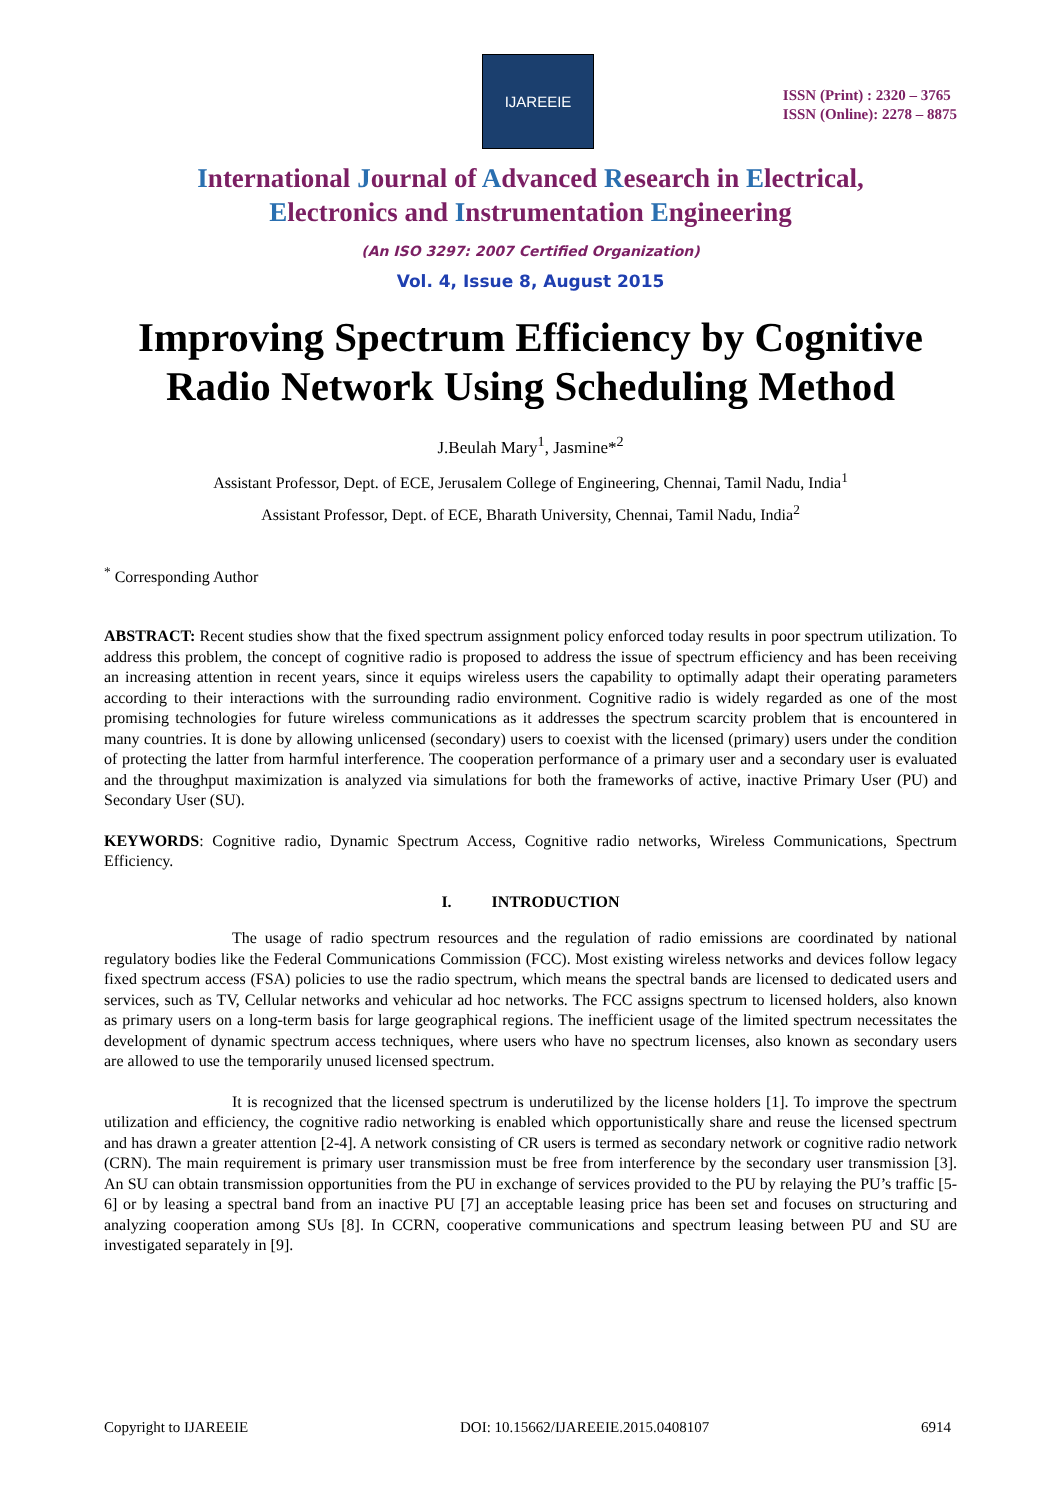IJAREEIE
ISSN (Print) : 2320 – 3765
ISSN (Online): 2278 – 8875
International Journal of Advanced Research in Electrical,
Electronics and Instrumentation Engineering
(An ISO 3297: 2007 Certified Organization)
Vol. 4, Issue 8, August 2015
Improving Spectrum Efficiency by Cognitive Radio Network Using Scheduling Method
J.Beulah Mary<sup>1</sup>, Jasmine*<sup>2</sup>
Assistant Professor, Dept. of ECE, Jerusalem College of Engineering, Chennai, Tamil Nadu, India<sup>1</sup>
Assistant Professor, Dept. of ECE, Bharath University, Chennai, Tamil Nadu, India<sup>2</sup>
<sup>*</sup> Corresponding Author
ABSTRACT: Recent studies show that the fixed spectrum assignment policy enforced today results in poor spectrum utilization. To address this problem, the concept of cognitive radio is proposed to address the issue of spectrum efficiency and has been receiving an increasing attention in recent years, since it equips wireless users the capability to optimally adapt their operating parameters according to their interactions with the surrounding radio environment. Cognitive radio is widely regarded as one of the most promising technologies for future wireless communications as it addresses the spectrum scarcity problem that is encountered in many countries. It is done by allowing unlicensed (secondary) users to coexist with the licensed (primary) users under the condition of protecting the latter from harmful interference. The cooperation performance of a primary user and a secondary user is evaluated and the throughput maximization is analyzed via simulations for both the frameworks of active, inactive Primary User (PU) and Secondary User (SU).
KEYWORDS: Cognitive radio, Dynamic Spectrum Access, Cognitive radio networks, Wireless Communications, Spectrum Efficiency.
I. INTRODUCTION
The usage of radio spectrum resources and the regulation of radio emissions are coordinated by national regulatory bodies like the Federal Communications Commission (FCC). Most existing wireless networks and devices follow legacy fixed spectrum access (FSA) policies to use the radio spectrum, which means the spectral bands are licensed to dedicated users and services, such as TV, Cellular networks and vehicular ad hoc networks. The FCC assigns spectrum to licensed holders, also known as primary users on a long-term basis for large geographical regions. The inefficient usage of the limited spectrum necessitates the development of dynamic spectrum access techniques, where users who have no spectrum licenses, also known as secondary users are allowed to use the temporarily unused licensed spectrum.
It is recognized that the licensed spectrum is underutilized by the license holders [1]. To improve the spectrum utilization and efficiency, the cognitive radio networking is enabled which opportunistically share and reuse the licensed spectrum and has drawn a greater attention [2-4]. A network consisting of CR users is termed as secondary network or cognitive radio network (CRN). The main requirement is primary user transmission must be free from interference by the secondary user transmission [3]. An SU can obtain transmission opportunities from the PU in exchange of services provided to the PU by relaying the PU’s traffic [5-6] or by leasing a spectral band from an inactive PU [7] an acceptable leasing price has been set and focuses on structuring and analyzing cooperation among SUs [8]. In CCRN, cooperative communications and spectrum leasing between PU and SU are investigated separately in [9].
Copyright to IJAREEIE DOI: 10.15662/IJAREEIE.2015.0408107 6914